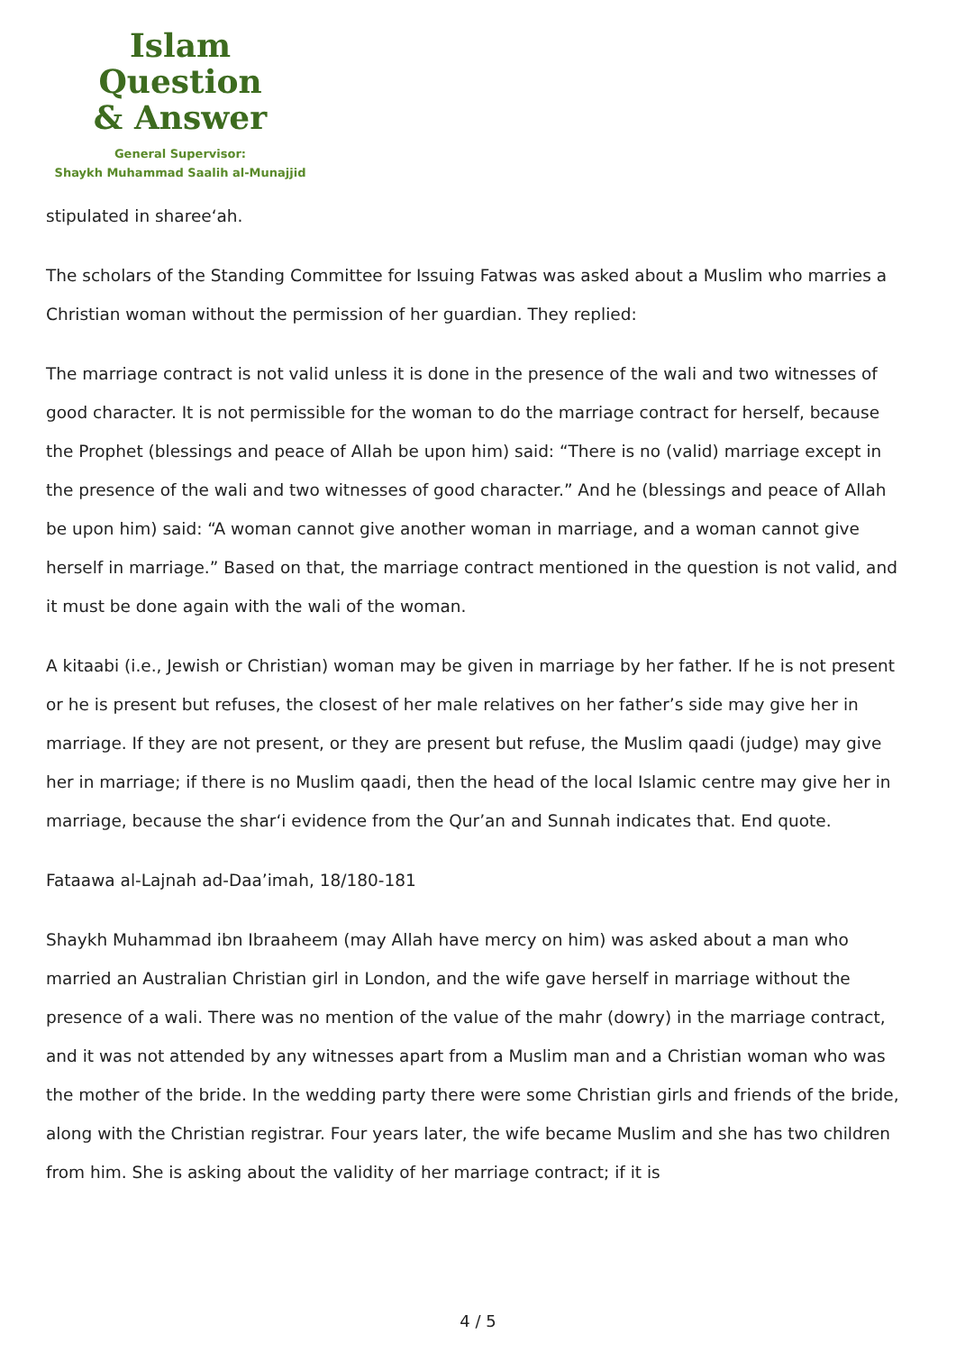Islam Question
& Answer
General Supervisor:
Shaykh Muhammad Saalih al-Munajjid
stipulated in sharee‘ah.
The scholars of the Standing Committee for Issuing Fatwas was asked about a Muslim who marries a Christian woman without the permission of her guardian. They replied:
The marriage contract is not valid unless it is done in the presence of the wali and two witnesses of good character. It is not permissible for the woman to do the marriage contract for herself, because the Prophet (blessings and peace of Allah be upon him) said: “There is no (valid) marriage except in the presence of the wali and two witnesses of good character.” And he (blessings and peace of Allah be upon him) said: “A woman cannot give another woman in marriage, and a woman cannot give herself in marriage.” Based on that, the marriage contract mentioned in the question is not valid, and it must be done again with the wali of the woman.
A kitaabi (i.e., Jewish or Christian) woman may be given in marriage by her father. If he is not present or he is present but refuses, the closest of her male relatives on her father’s side may give her in marriage. If they are not present, or they are present but refuse, the Muslim qaadi (judge) may give her in marriage; if there is no Muslim qaadi, then the head of the local Islamic centre may give her in marriage, because the shar‘i evidence from the Qur’an and Sunnah indicates that. End quote.
Fataawa al-Lajnah ad-Daa’imah, 18/180-181
Shaykh Muhammad ibn Ibraaheem (may Allah have mercy on him) was asked about a man who married an Australian Christian girl in London, and the wife gave herself in marriage without the presence of a wali. There was no mention of the value of the mahr (dowry) in the marriage contract, and it was not attended by any witnesses apart from a Muslim man and a Christian woman who was the mother of the bride. In the wedding party there were some Christian girls and friends of the bride, along with the Christian registrar. Four years later, the wife became Muslim and she has two children from him. She is asking about the validity of her marriage contract; if it is
4 / 5